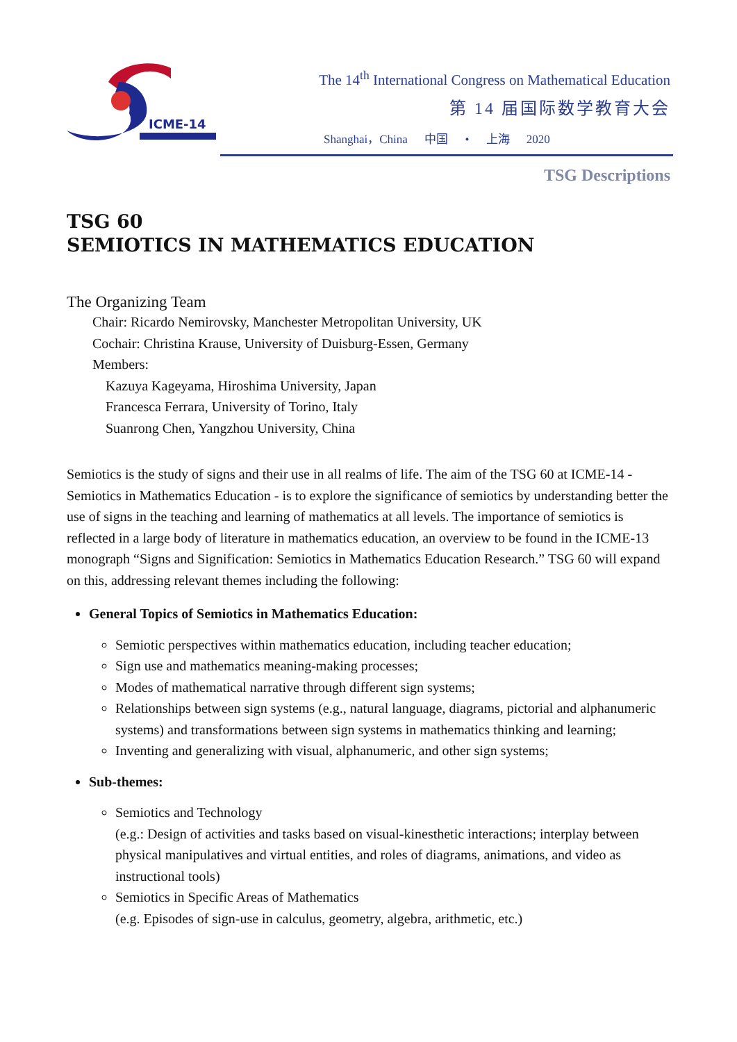ICME-14
The 14<sup>th</sup> International Congress on Mathematical Education
第 14 届国际数学教育大会
Shanghai，China 中国 • 上海 2020
TSG Descriptions
TSG 60
SEMIOTICS IN MATHEMATICS EDUCATION
The Organizing Team
Chair: Ricardo Nemirovsky, Manchester Metropolitan University, UK
Cochair: Christina Krause, University of Duisburg-Essen, Germany
Members:
Kazuya Kageyama, Hiroshima University, Japan
Francesca Ferrara, University of Torino, Italy
Suanrong Chen, Yangzhou University, China
Semiotics is the study of signs and their use in all realms of life. The aim of the TSG 60 at ICME-14 - Semiotics in Mathematics Education - is to explore the significance of semiotics by understanding better the use of signs in the teaching and learning of mathematics at all levels. The importance of semiotics is reflected in a large body of literature in mathematics education, an overview to be found in the ICME-13 monograph “Signs and Signification: Semiotics in Mathematics Education Research.” TSG 60 will expand on this, addressing relevant themes including the following:
General Topics of Semiotics in Mathematics Education:
Semiotic perspectives within mathematics education, including teacher education;
Sign use and mathematics meaning-making processes;
Modes of mathematical narrative through different sign systems;
Relationships between sign systems (e.g., natural language, diagrams, pictorial and alphanumeric systems) and transformations between sign systems in mathematics thinking and learning;
Inventing and generalizing with visual, alphanumeric, and other sign systems;
Sub-themes:
Semiotics and Technology
(e.g.: Design of activities and tasks based on visual-kinesthetic interactions; interplay between physical manipulatives and virtual entities, and roles of diagrams, animations, and video as instructional tools)
Semiotics in Specific Areas of Mathematics
(e.g. Episodes of sign-use in calculus, geometry, algebra, arithmetic, etc.)